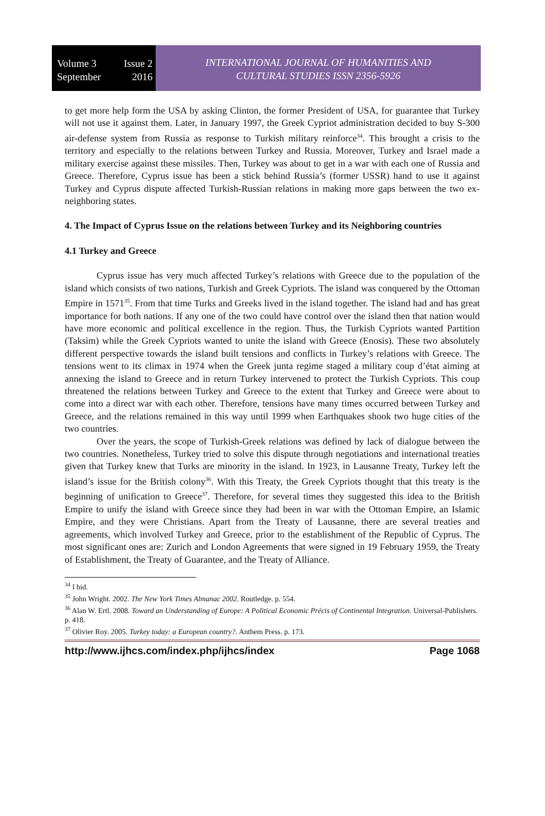Volume 3 Issue 2
September 2016
INTERNATIONAL JOURNAL OF HUMANITIES AND
CULTURAL STUDIES ISSN 2356-5926
to get more help form the USA by asking Clinton, the former President of USA, for guarantee that Turkey will not use it against them. Later, in January 1997, the Greek Cypriot administration decided to buy S-300 air-defense system from Russia as response to Turkish military reinforce<sup>34</sup>. This brought a crisis to the territory and especially to the relations between Turkey and Russia. Moreover, Turkey and Israel made a military exercise against these missiles. Then, Turkey was about to get in a war with each one of Russia and Greece. Therefore, Cyprus issue has been a stick behind Russia’s (former USSR) hand to use it against Turkey and Cyprus dispute affected Turkish-Russian relations in making more gaps between the two ex-neighboring states.
4. The Impact of Cyprus Issue on the relations between Turkey and its Neighboring countries
4.1 Turkey and Greece
Cyprus issue has very much affected Turkey’s relations with Greece due to the population of the island which consists of two nations, Turkish and Greek Cypriots. The island was conquered by the Ottoman Empire in 1571<sup>35</sup>. From that time Turks and Greeks lived in the island together. The island had and has great importance for both nations. If any one of the two could have control over the island then that nation would have more economic and political excellence in the region. Thus, the Turkish Cypriots wanted Partition (Taksim) while the Greek Cypriots wanted to unite the island with Greece (Enosis). These two absolutely different perspective towards the island built tensions and conflicts in Turkey’s relations with Greece. The tensions went to its climax in 1974 when the Greek junta regime staged a military coup d’état aiming at annexing the island to Greece and in return Turkey intervened to protect the Turkish Cypriots. This coup threatened the relations between Turkey and Greece to the extent that Turkey and Greece were about to come into a direct war with each other. Therefore, tensions have many times occurred between Turkey and Greece, and the relations remained in this way until 1999 when Earthquakes shook two huge cities of the two countries.
Over the years, the scope of Turkish-Greek relations was defined by lack of dialogue between the two countries. Nonetheless, Turkey tried to solve this dispute through negotiations and international treaties given that Turkey knew that Turks are minority in the island. In 1923, in Lausanne Treaty, Turkey left the island’s issue for the British colony<sup>36</sup>. With this Treaty, the Greek Cypriots thought that this treaty is the beginning of unification to Greece<sup>37</sup>. Therefore, for several times they suggested this idea to the British Empire to unify the island with Greece since they had been in war with the Ottoman Empire, an Islamic Empire, and they were Christians. Apart from the Treaty of Lausanne, there are several treaties and agreements, which involved Turkey and Greece, prior to the establishment of the Republic of Cyprus. The most significant ones are: Zurich and London Agreements that were signed in 19 February 1959, the Treaty of Establishment, the Treaty of Guarantee, and the Treaty of Alliance.
<sup>34</sup> I bid.
<sup>35</sup> John Wright. 2002. The New York Times Almanac 2002. Routledge. p. 554.
<sup>36</sup> Alan W. Ertl. 2008. Toward an Understanding of Europe: A Political Economic Précis of Continental Integration. Universal-Publishers. p. 418.
<sup>37</sup> Olivier Roy. 2005. Turkey today: a European country?. Anthem Press. p. 173.
http://www.ijhcs.com/index.php/ijhcs/index Page 1068